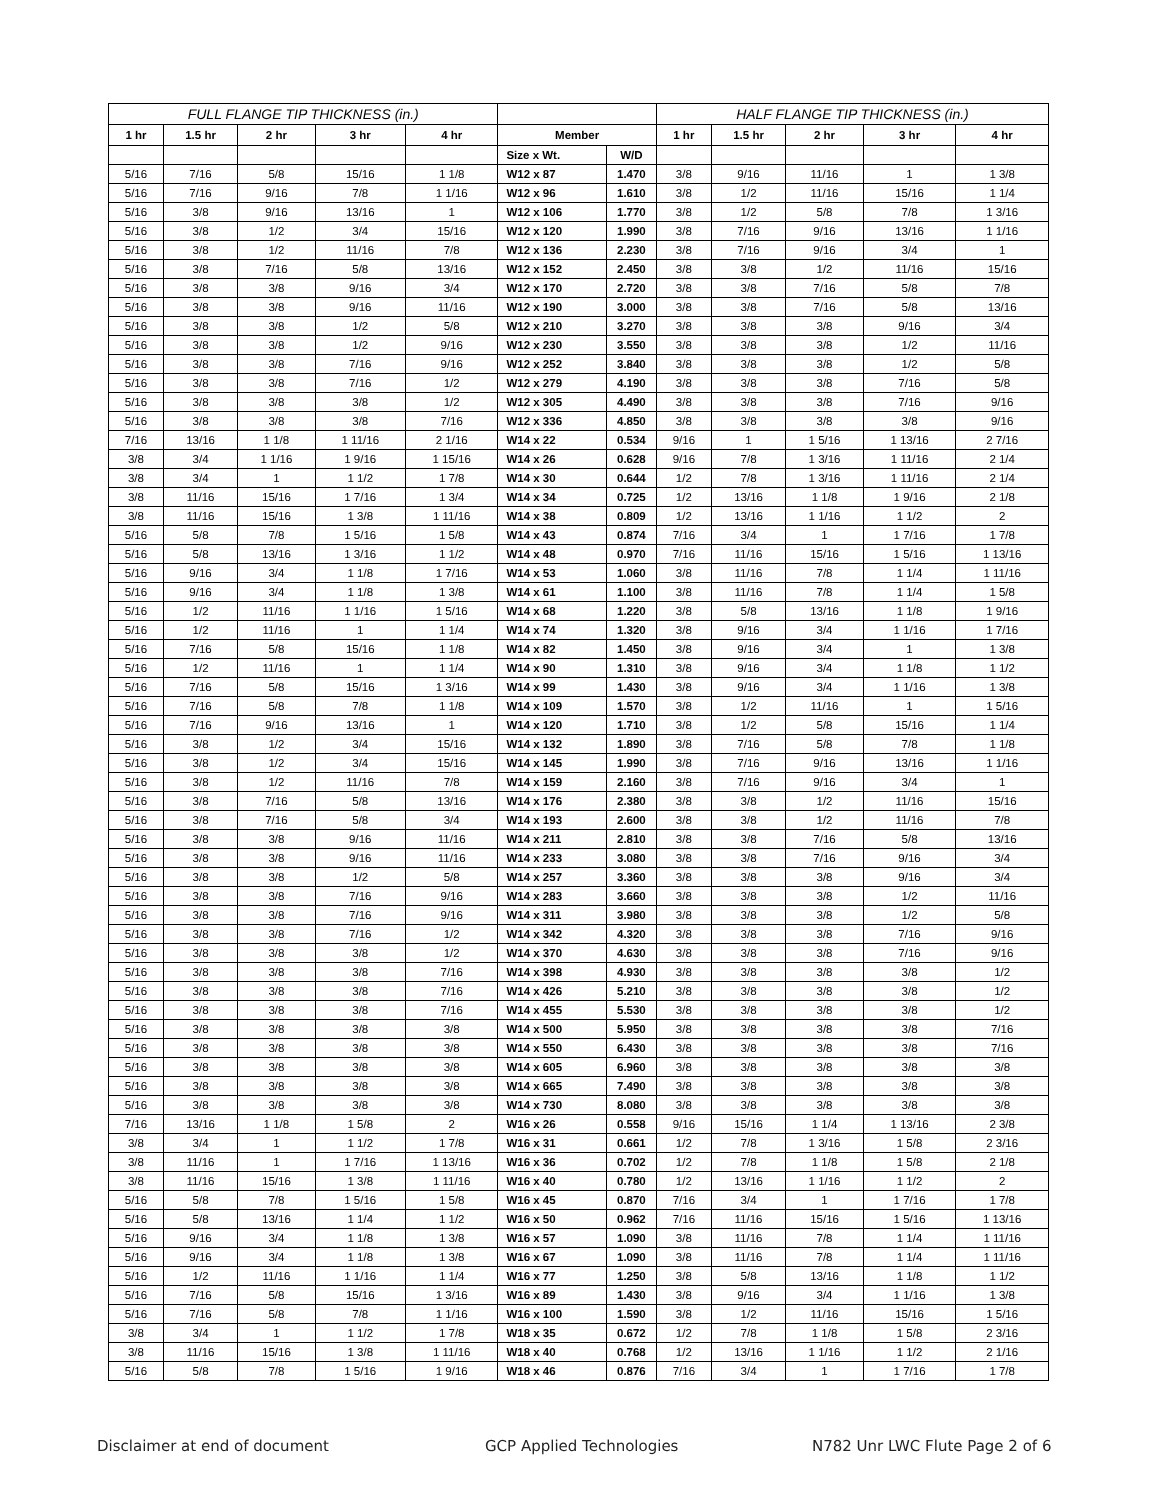| FULL FLANGE TIP THICKNESS (in.) | | | | | | | HALF FLANGE TIP THICKNESS (in.) | | | | |
| --- | --- | --- | --- | --- | --- | --- | --- | --- | --- | --- | --- |
| 1 hr | 1.5 hr | 2 hr | 3 hr | 4 hr | Member | | 1 hr | 1.5 hr | 2 hr | 3 hr | 4 hr |
| | | | | | Size x Wt. | W/D | | | | | |
| 5/16 | 7/16 | 5/8 | 15/16 | 1 1/8 | W12 x 87 | 1.470 | 3/8 | 9/16 | 11/16 | 1 | 1 3/8 |
| 5/16 | 7/16 | 9/16 | 7/8 | 1 1/16 | W12 x 96 | 1.610 | 3/8 | 1/2 | 11/16 | 15/16 | 1 1/4 |
| 5/16 | 3/8 | 9/16 | 13/16 | 1 | W12 x 106 | 1.770 | 3/8 | 1/2 | 5/8 | 7/8 | 1 3/16 |
| 5/16 | 3/8 | 1/2 | 3/4 | 15/16 | W12 x 120 | 1.990 | 3/8 | 7/16 | 9/16 | 13/16 | 1 1/16 |
| 5/16 | 3/8 | 1/2 | 11/16 | 7/8 | W12 x 136 | 2.230 | 3/8 | 7/16 | 9/16 | 3/4 | 1 |
| 5/16 | 3/8 | 7/16 | 5/8 | 13/16 | W12 x 152 | 2.450 | 3/8 | 3/8 | 1/2 | 11/16 | 15/16 |
| 5/16 | 3/8 | 3/8 | 9/16 | 3/4 | W12 x 170 | 2.720 | 3/8 | 3/8 | 7/16 | 5/8 | 7/8 |
| 5/16 | 3/8 | 3/8 | 9/16 | 11/16 | W12 x 190 | 3.000 | 3/8 | 3/8 | 7/16 | 5/8 | 13/16 |
| 5/16 | 3/8 | 3/8 | 1/2 | 5/8 | W12 x 210 | 3.270 | 3/8 | 3/8 | 3/8 | 9/16 | 3/4 |
| 5/16 | 3/8 | 3/8 | 1/2 | 9/16 | W12 x 230 | 3.550 | 3/8 | 3/8 | 3/8 | 1/2 | 11/16 |
| 5/16 | 3/8 | 3/8 | 7/16 | 9/16 | W12 x 252 | 3.840 | 3/8 | 3/8 | 3/8 | 1/2 | 5/8 |
| 5/16 | 3/8 | 3/8 | 7/16 | 1/2 | W12 x 279 | 4.190 | 3/8 | 3/8 | 3/8 | 7/16 | 5/8 |
| 5/16 | 3/8 | 3/8 | 3/8 | 1/2 | W12 x 305 | 4.490 | 3/8 | 3/8 | 3/8 | 7/16 | 9/16 |
| 5/16 | 3/8 | 3/8 | 3/8 | 7/16 | W12 x 336 | 4.850 | 3/8 | 3/8 | 3/8 | 3/8 | 9/16 |
| 7/16 | 13/16 | 1 1/8 | 1 11/16 | 2 1/16 | W14 x 22 | 0.534 | 9/16 | 1 | 1 5/16 | 1 13/16 | 2 7/16 |
| 3/8 | 3/4 | 1 1/16 | 1 9/16 | 1 15/16 | W14 x 26 | 0.628 | 9/16 | 7/8 | 1 3/16 | 1 11/16 | 2 1/4 |
| 3/8 | 3/4 | 1 | 1 1/2 | 1 7/8 | W14 x 30 | 0.644 | 1/2 | 7/8 | 1 3/16 | 1 11/16 | 2 1/4 |
| 3/8 | 11/16 | 15/16 | 1 7/16 | 1 3/4 | W14 x 34 | 0.725 | 1/2 | 13/16 | 1 1/8 | 1 9/16 | 2 1/8 |
| 3/8 | 11/16 | 15/16 | 1 3/8 | 1 11/16 | W14 x 38 | 0.809 | 1/2 | 13/16 | 1 1/16 | 1 1/2 | 2 |
| 5/16 | 5/8 | 7/8 | 1 5/16 | 1 5/8 | W14 x 43 | 0.874 | 7/16 | 3/4 | 1 | 1 7/16 | 1 7/8 |
| 5/16 | 5/8 | 13/16 | 1 3/16 | 1 1/2 | W14 x 48 | 0.970 | 7/16 | 11/16 | 15/16 | 1 5/16 | 1 13/16 |
| 5/16 | 9/16 | 3/4 | 1 1/8 | 1 7/16 | W14 x 53 | 1.060 | 3/8 | 11/16 | 7/8 | 1 1/4 | 1 11/16 |
| 5/16 | 9/16 | 3/4 | 1 1/8 | 1 3/8 | W14 x 61 | 1.100 | 3/8 | 11/16 | 7/8 | 1 1/4 | 1 5/8 |
| 5/16 | 1/2 | 11/16 | 1 1/16 | 1 5/16 | W14 x 68 | 1.220 | 3/8 | 5/8 | 13/16 | 1 1/8 | 1 9/16 |
| 5/16 | 1/2 | 11/16 | 1 | 1 1/4 | W14 x 74 | 1.320 | 3/8 | 9/16 | 3/4 | 1 1/16 | 1 7/16 |
| 5/16 | 7/16 | 5/8 | 15/16 | 1 1/8 | W14 x 82 | 1.450 | 3/8 | 9/16 | 3/4 | 1 | 1 3/8 |
| 5/16 | 1/2 | 11/16 | 1 | 1 1/4 | W14 x 90 | 1.310 | 3/8 | 9/16 | 3/4 | 1 1/8 | 1 1/2 |
| 5/16 | 7/16 | 5/8 | 15/16 | 1 3/16 | W14 x 99 | 1.430 | 3/8 | 9/16 | 3/4 | 1 1/16 | 1 3/8 |
| 5/16 | 7/16 | 5/8 | 7/8 | 1 1/8 | W14 x 109 | 1.570 | 3/8 | 1/2 | 11/16 | 1 | 1 5/16 |
| 5/16 | 7/16 | 9/16 | 13/16 | 1 | W14 x 120 | 1.710 | 3/8 | 1/2 | 5/8 | 15/16 | 1 1/4 |
| 5/16 | 3/8 | 1/2 | 3/4 | 15/16 | W14 x 132 | 1.890 | 3/8 | 7/16 | 5/8 | 7/8 | 1 1/8 |
| 5/16 | 3/8 | 1/2 | 3/4 | 15/16 | W14 x 145 | 1.990 | 3/8 | 7/16 | 9/16 | 13/16 | 1 1/16 |
| 5/16 | 3/8 | 1/2 | 11/16 | 7/8 | W14 x 159 | 2.160 | 3/8 | 7/16 | 9/16 | 3/4 | 1 |
| 5/16 | 3/8 | 7/16 | 5/8 | 13/16 | W14 x 176 | 2.380 | 3/8 | 3/8 | 1/2 | 11/16 | 15/16 |
| 5/16 | 3/8 | 7/16 | 5/8 | 3/4 | W14 x 193 | 2.600 | 3/8 | 3/8 | 1/2 | 11/16 | 7/8 |
| 5/16 | 3/8 | 3/8 | 9/16 | 11/16 | W14 x 211 | 2.810 | 3/8 | 3/8 | 7/16 | 5/8 | 13/16 |
| 5/16 | 3/8 | 3/8 | 9/16 | 11/16 | W14 x 233 | 3.080 | 3/8 | 3/8 | 7/16 | 9/16 | 3/4 |
| 5/16 | 3/8 | 3/8 | 1/2 | 5/8 | W14 x 257 | 3.360 | 3/8 | 3/8 | 3/8 | 9/16 | 3/4 |
| 5/16 | 3/8 | 3/8 | 7/16 | 9/16 | W14 x 283 | 3.660 | 3/8 | 3/8 | 3/8 | 1/2 | 11/16 |
| 5/16 | 3/8 | 3/8 | 7/16 | 9/16 | W14 x 311 | 3.980 | 3/8 | 3/8 | 3/8 | 1/2 | 5/8 |
| 5/16 | 3/8 | 3/8 | 7/16 | 1/2 | W14 x 342 | 4.320 | 3/8 | 3/8 | 3/8 | 7/16 | 9/16 |
| 5/16 | 3/8 | 3/8 | 3/8 | 1/2 | W14 x 370 | 4.630 | 3/8 | 3/8 | 3/8 | 7/16 | 9/16 |
| 5/16 | 3/8 | 3/8 | 3/8 | 7/16 | W14 x 398 | 4.930 | 3/8 | 3/8 | 3/8 | 3/8 | 1/2 |
| 5/16 | 3/8 | 3/8 | 3/8 | 7/16 | W14 x 426 | 5.210 | 3/8 | 3/8 | 3/8 | 3/8 | 1/2 |
| 5/16 | 3/8 | 3/8 | 3/8 | 7/16 | W14 x 455 | 5.530 | 3/8 | 3/8 | 3/8 | 3/8 | 1/2 |
| 5/16 | 3/8 | 3/8 | 3/8 | 3/8 | W14 x 500 | 5.950 | 3/8 | 3/8 | 3/8 | 3/8 | 7/16 |
| 5/16 | 3/8 | 3/8 | 3/8 | 3/8 | W14 x 550 | 6.430 | 3/8 | 3/8 | 3/8 | 3/8 | 7/16 |
| 5/16 | 3/8 | 3/8 | 3/8 | 3/8 | W14 x 605 | 6.960 | 3/8 | 3/8 | 3/8 | 3/8 | 3/8 |
| 5/16 | 3/8 | 3/8 | 3/8 | 3/8 | W14 x 665 | 7.490 | 3/8 | 3/8 | 3/8 | 3/8 | 3/8 |
| 5/16 | 3/8 | 3/8 | 3/8 | 3/8 | W14 x 730 | 8.080 | 3/8 | 3/8 | 3/8 | 3/8 | 3/8 |
| 7/16 | 13/16 | 1 1/8 | 1 5/8 | 2 | W16 x 26 | 0.558 | 9/16 | 15/16 | 1 1/4 | 1 13/16 | 2 3/8 |
| 3/8 | 3/4 | 1 | 1 1/2 | 1 7/8 | W16 x 31 | 0.661 | 1/2 | 7/8 | 1 3/16 | 1 5/8 | 2 3/16 |
| 3/8 | 11/16 | 1 | 1 7/16 | 1 13/16 | W16 x 36 | 0.702 | 1/2 | 7/8 | 1 1/8 | 1 5/8 | 2 1/8 |
| 3/8 | 11/16 | 15/16 | 1 3/8 | 1 11/16 | W16 x 40 | 0.780 | 1/2 | 13/16 | 1 1/16 | 1 1/2 | 2 |
| 5/16 | 5/8 | 7/8 | 1 5/16 | 1 5/8 | W16 x 45 | 0.870 | 7/16 | 3/4 | 1 | 1 7/16 | 1 7/8 |
| 5/16 | 5/8 | 13/16 | 1 1/4 | 1 1/2 | W16 x 50 | 0.962 | 7/16 | 11/16 | 15/16 | 1 5/16 | 1 13/16 |
| 5/16 | 9/16 | 3/4 | 1 1/8 | 1 3/8 | W16 x 57 | 1.090 | 3/8 | 11/16 | 7/8 | 1 1/4 | 1 11/16 |
| 5/16 | 9/16 | 3/4 | 1 1/8 | 1 3/8 | W16 x 67 | 1.090 | 3/8 | 11/16 | 7/8 | 1 1/4 | 1 11/16 |
| 5/16 | 1/2 | 11/16 | 1 1/16 | 1 1/4 | W16 x 77 | 1.250 | 3/8 | 5/8 | 13/16 | 1 1/8 | 1 1/2 |
| 5/16 | 7/16 | 5/8 | 15/16 | 1 3/16 | W16 x 89 | 1.430 | 3/8 | 9/16 | 3/4 | 1 1/16 | 1 3/8 |
| 5/16 | 7/16 | 5/8 | 7/8 | 1 1/16 | W16 x 100 | 1.590 | 3/8 | 1/2 | 11/16 | 15/16 | 1 5/16 |
| 3/8 | 3/4 | 1 | 1 1/2 | 1 7/8 | W18 x 35 | 0.672 | 1/2 | 7/8 | 1 1/8 | 1 5/8 | 2 3/16 |
| 3/8 | 11/16 | 15/16 | 1 3/8 | 1 11/16 | W18 x 40 | 0.768 | 1/2 | 13/16 | 1 1/16 | 1 1/2 | 2 1/16 |
| 5/16 | 5/8 | 7/8 | 1 5/16 | 1 9/16 | W18 x 46 | 0.876 | 7/16 | 3/4 | 1 | 1 7/16 | 1 7/8 |
Disclaimer at end of document GCP Applied Technologies N782 Unr LWC Flute Page 2 of 6